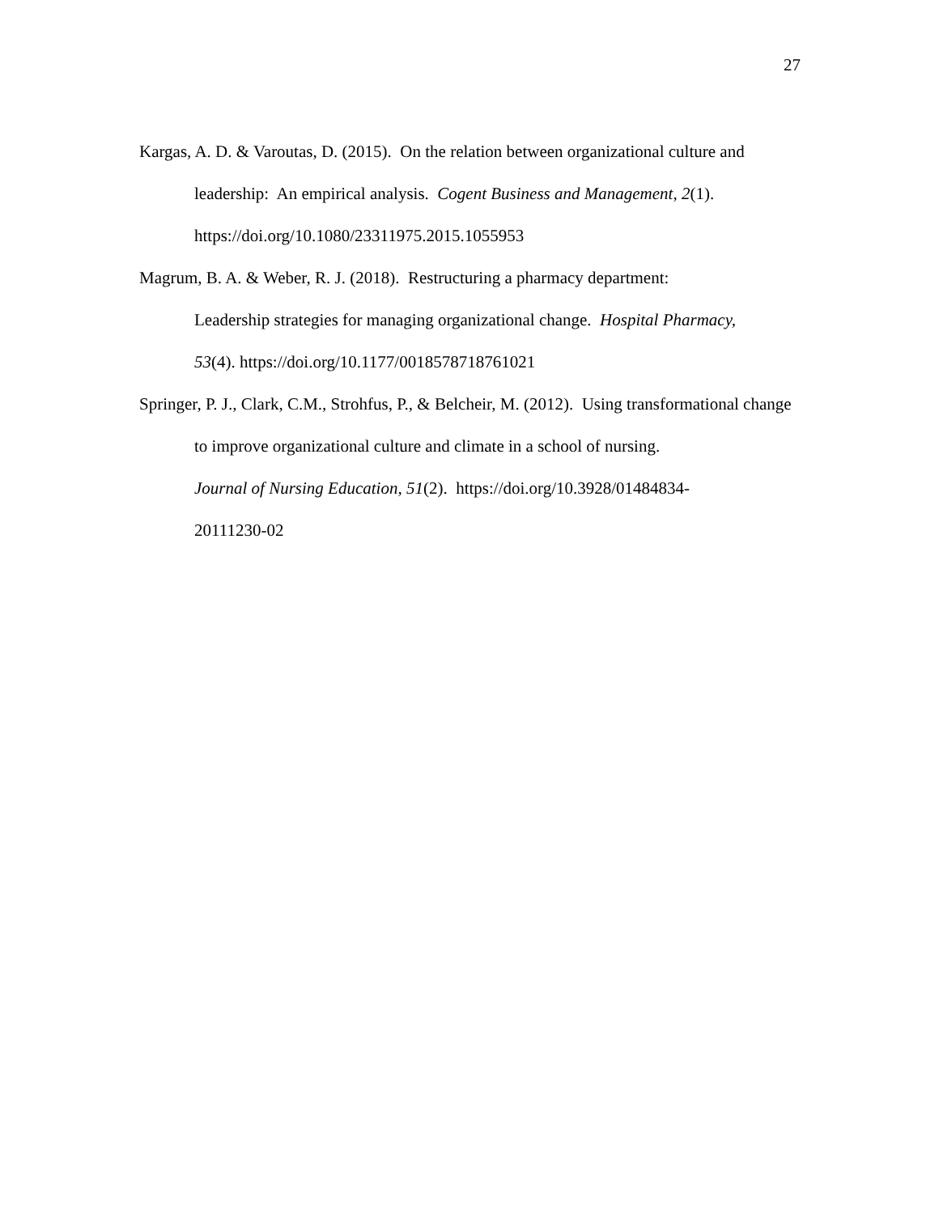27
Kargas, A. D. & Varoutas, D. (2015). On the relation between organizational culture and leadership: An empirical analysis. Cogent Business and Management, 2(1).
https://doi.org/10.1080/23311975.2015.1055953
Magrum, B. A. & Weber, R. J. (2018). Restructuring a pharmacy department:
Leadership strategies for managing organizational change. Hospital Pharmacy,
53(4). https://doi.org/10.1177/0018578718761021
Springer, P. J., Clark, C.M., Strohfus, P., & Belcheir, M. (2012). Using transformational change to improve organizational culture and climate in a school of nursing.
Journal of Nursing Education, 51(2). https://doi.org/10.3928/01484834-
20111230-02